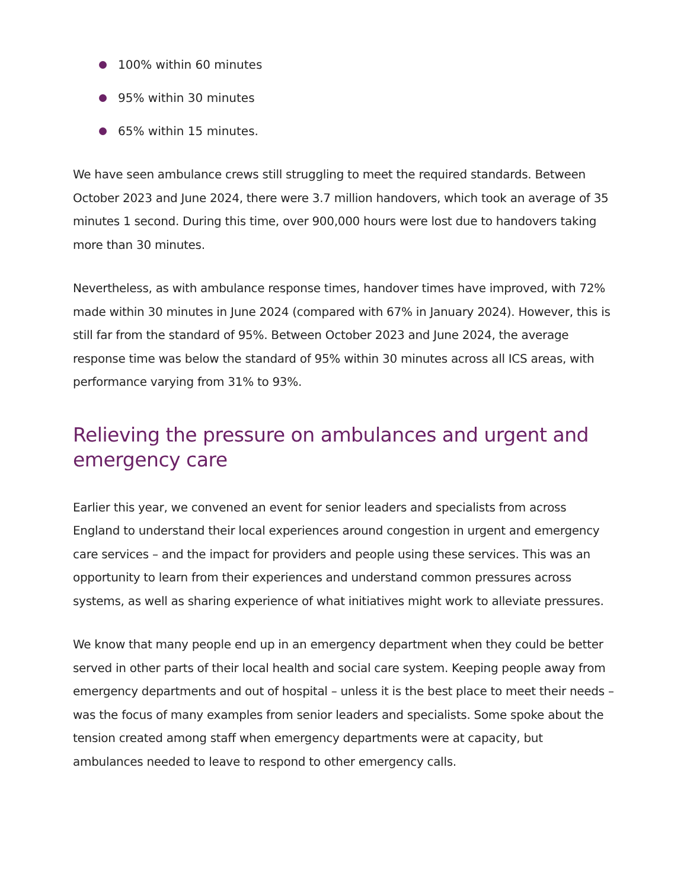100% within 60 minutes
95% within 30 minutes
65% within 15 minutes.
We have seen ambulance crews still struggling to meet the required standards. Between October 2023 and June 2024, there were 3.7 million handovers, which took an average of 35 minutes 1 second. During this time, over 900,000 hours were lost due to handovers taking more than 30 minutes.
Nevertheless, as with ambulance response times, handover times have improved, with 72% made within 30 minutes in June 2024 (compared with 67% in January 2024). However, this is still far from the standard of 95%. Between October 2023 and June 2024, the average response time was below the standard of 95% within 30 minutes across all ICS areas, with performance varying from 31% to 93%.
Relieving the pressure on ambulances and urgent and emergency care
Earlier this year, we convened an event for senior leaders and specialists from across England to understand their local experiences around congestion in urgent and emergency care services – and the impact for providers and people using these services. This was an opportunity to learn from their experiences and understand common pressures across systems, as well as sharing experience of what initiatives might work to alleviate pressures.
We know that many people end up in an emergency department when they could be better served in other parts of their local health and social care system. Keeping people away from emergency departments and out of hospital – unless it is the best place to meet their needs – was the focus of many examples from senior leaders and specialists. Some spoke about the tension created among staff when emergency departments were at capacity, but ambulances needed to leave to respond to other emergency calls.